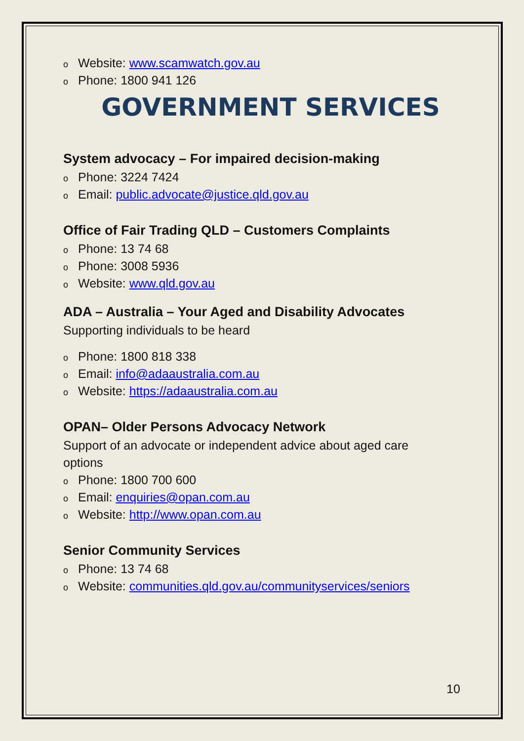Website: www.scamwatch.gov.au
Phone: 1800 941 126
GOVERNMENT SERVICES
System advocacy – For impaired decision-making
Phone: 3224 7424
Email: public.advocate@justice.qld.gov.au
Office of Fair Trading QLD – Customers Complaints
Phone: 13 74 68
Phone: 3008 5936
Website: www.qld.gov.au
ADA – Australia – Your Aged and Disability Advocates
Supporting individuals to be heard
Phone: 1800 818 338
Email: info@adaaustralia.com.au
Website: https://adaaustralia.com.au
OPAN– Older Persons Advocacy Network
Support of an advocate or independent advice about aged care options
Phone: 1800 700 600
Email: enquiries@opan.com.au
Website: http://www.opan.com.au
Senior Community Services
Phone: 13 74 68
Website: communities.qld.gov.au/communityservices/seniors
10